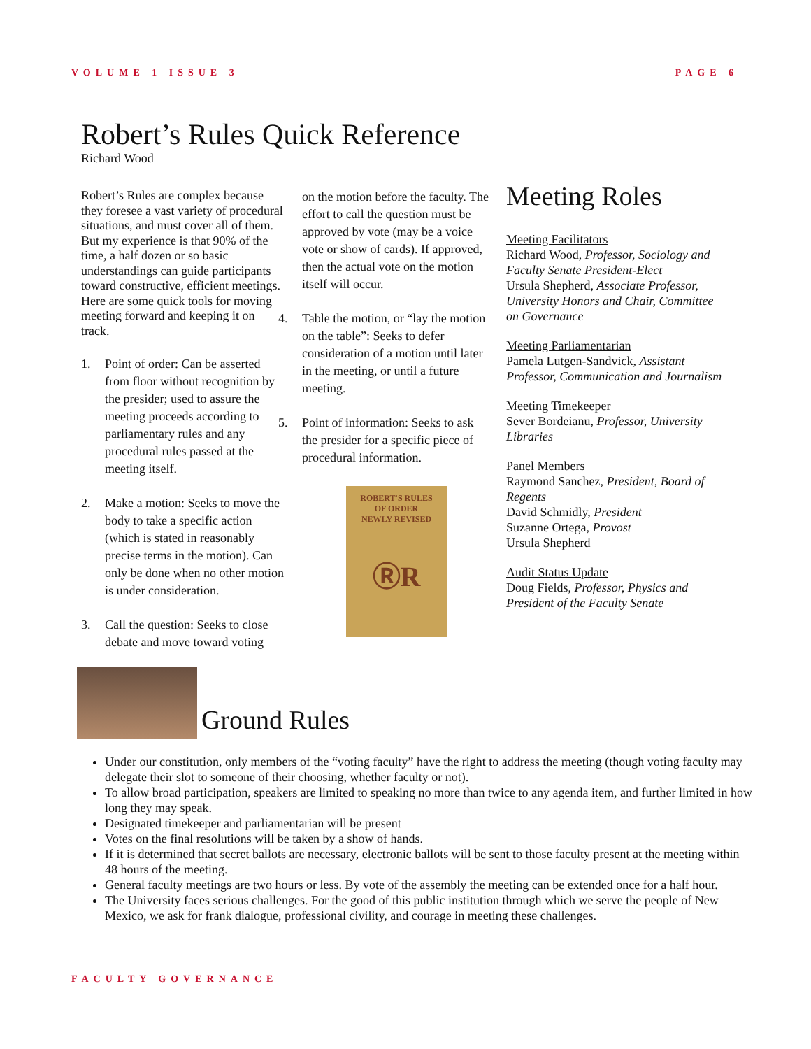VOLUME 1 ISSUE 3 PAGE 6
Robert’s Rules Quick Reference
Richard Wood
Robert’s Rules are complex because they foresee a vast variety of procedural situations, and must cover all of them. But my experience is that 90% of the time, a half dozen or so basic understandings can guide participants toward constructive, efficient meetings. Here are some quick tools for moving meeting forward and keeping it on track.
1. Point of order: Can be asserted from floor without recognition by the presider; used to assure the meeting proceeds according to parliamentary rules and any procedural rules passed at the meeting itself.
2. Make a motion: Seeks to move the body to take a specific action (which is stated in reasonably precise terms in the motion). Can only be done when no other motion is under consideration.
3. Call the question: Seeks to close debate and move toward voting
on the motion before the faculty. The effort to call the question must be approved by vote (may be a voice vote or show of cards). If approved, then the actual vote on the motion itself will occur.
4. Table the motion, or “lay the motion on the table”: Seeks to defer consideration of a motion until later in the meeting, or until a future meeting.
5. Point of information: Seeks to ask the presider for a specific piece of procedural information.
ROBERT'S RULES
OF ORDER
NEWLY REVISED
ⓇR
Meeting Roles
Meeting Facilitators
Richard Wood, Professor, Sociology and Faculty Senate President-Elect
Ursula Shepherd, Associate Professor, University Honors and Chair, Committee on Governance
Meeting Parliamentarian
Pamela Lutgen-Sandvick, Assistant Professor, Communication and Journalism
Meeting Timekeeper
Sever Bordeianu, Professor, University Libraries
Panel Members
Raymond Sanchez, President, Board of Regents
David Schmidly, President
Suzanne Ortega, Provost
Ursula Shepherd
Audit Status Update
Doug Fields, Professor, Physics and President of the Faculty Senate
Ground Rules
Under our constitution, only members of the “voting faculty” have the right to address the meeting (though voting faculty may delegate their slot to someone of their choosing, whether faculty or not).
To allow broad participation, speakers are limited to speaking no more than twice to any agenda item, and further limited in how long they may speak.
Designated timekeeper and parliamentarian will be present
Votes on the final resolutions will be taken by a show of hands.
If it is determined that secret ballots are necessary, electronic ballots will be sent to those faculty present at the meeting within 48 hours of the meeting.
General faculty meetings are two hours or less. By vote of the assembly the meeting can be extended once for a half hour.
The University faces serious challenges. For the good of this public institution through which we serve the people of New Mexico, we ask for frank dialogue, professional civility, and courage in meeting these challenges.
FACULTY GOVERNANCE